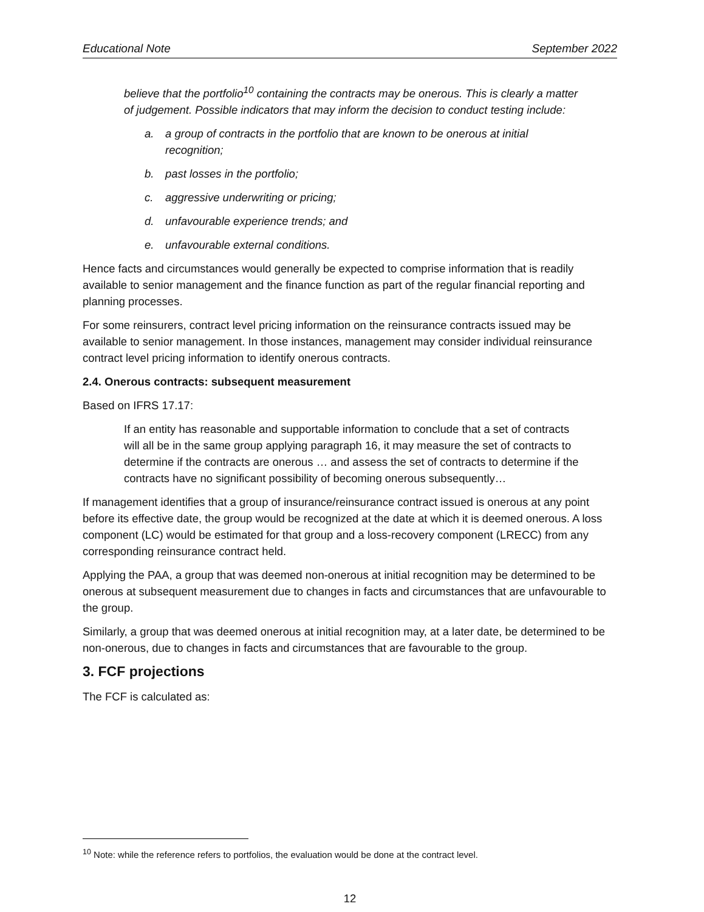Educational Note September 2022
believe that the portfolio<sup>10</sup> containing the contracts may be onerous. This is clearly a matter of judgement. Possible indicators that may inform the decision to conduct testing include:
a. a group of contracts in the portfolio that are known to be onerous at initial recognition;
b. past losses in the portfolio;
c. aggressive underwriting or pricing;
d. unfavourable experience trends; and
e. unfavourable external conditions.
Hence facts and circumstances would generally be expected to comprise information that is readily available to senior management and the finance function as part of the regular financial reporting and planning processes.
For some reinsurers, contract level pricing information on the reinsurance contracts issued may be available to senior management. In those instances, management may consider individual reinsurance contract level pricing information to identify onerous contracts.
2.4. Onerous contracts: subsequent measurement
Based on IFRS 17.17:
If an entity has reasonable and supportable information to conclude that a set of contracts will all be in the same group applying paragraph 16, it may measure the set of contracts to determine if the contracts are onerous … and assess the set of contracts to determine if the contracts have no significant possibility of becoming onerous subsequently…
If management identifies that a group of insurance/reinsurance contract issued is onerous at any point before its effective date, the group would be recognized at the date at which it is deemed onerous. A loss component (LC) would be estimated for that group and a loss-recovery component (LRECC) from any corresponding reinsurance contract held.
Applying the PAA, a group that was deemed non-onerous at initial recognition may be determined to be onerous at subsequent measurement due to changes in facts and circumstances that are unfavourable to the group.
Similarly, a group that was deemed onerous at initial recognition may, at a later date, be determined to be non-onerous, due to changes in facts and circumstances that are favourable to the group.
3. FCF projections
The FCF is calculated as:
<sup>10</sup> Note: while the reference refers to portfolios, the evaluation would be done at the contract level.
12